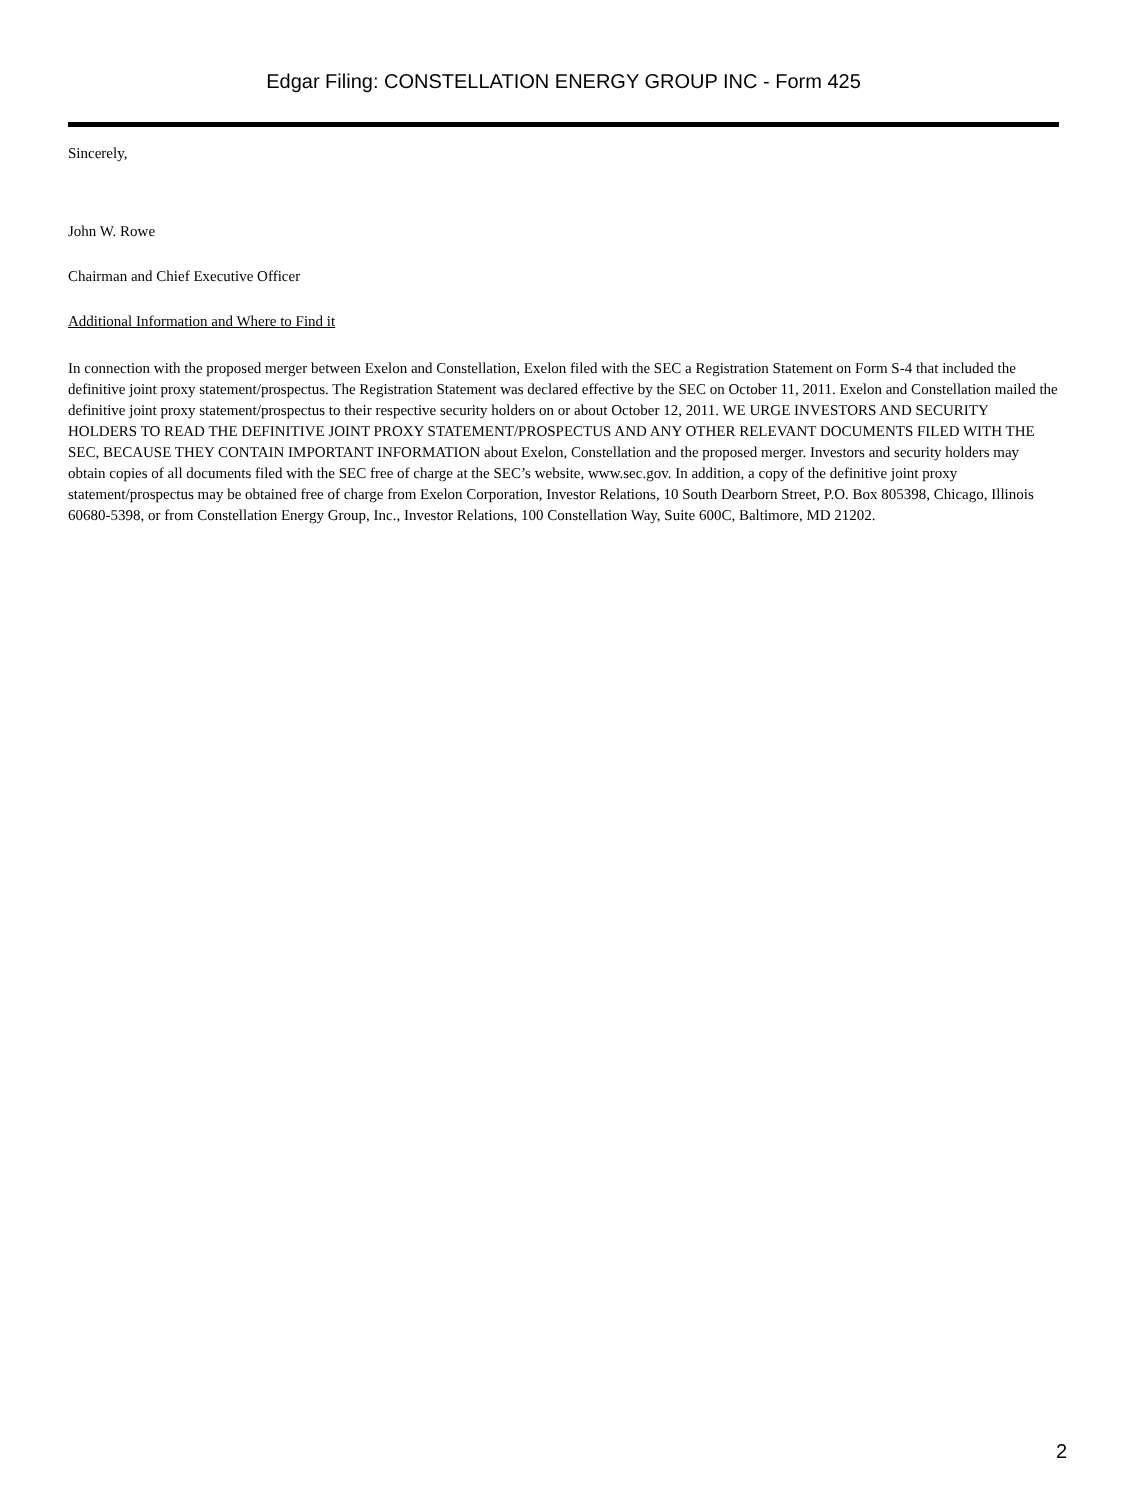Edgar Filing: CONSTELLATION ENERGY GROUP INC - Form 425
Sincerely,
John W. Rowe
Chairman and Chief Executive Officer
Additional Information and Where to Find it
In connection with the proposed merger between Exelon and Constellation, Exelon filed with the SEC a Registration Statement on Form S-4 that included the definitive joint proxy statement/prospectus. The Registration Statement was declared effective by the SEC on October 11, 2011. Exelon and Constellation mailed the definitive joint proxy statement/prospectus to their respective security holders on or about October 12, 2011. WE URGE INVESTORS AND SECURITY HOLDERS TO READ THE DEFINITIVE JOINT PROXY STATEMENT/PROSPECTUS AND ANY OTHER RELEVANT DOCUMENTS FILED WITH THE SEC, BECAUSE THEY CONTAIN IMPORTANT INFORMATION about Exelon, Constellation and the proposed merger. Investors and security holders may obtain copies of all documents filed with the SEC free of charge at the SEC’s website, www.sec.gov. In addition, a copy of the definitive joint proxy statement/prospectus may be obtained free of charge from Exelon Corporation, Investor Relations, 10 South Dearborn Street, P.O. Box 805398, Chicago, Illinois 60680-5398, or from Constellation Energy Group, Inc., Investor Relations, 100 Constellation Way, Suite 600C, Baltimore, MD 21202.
2